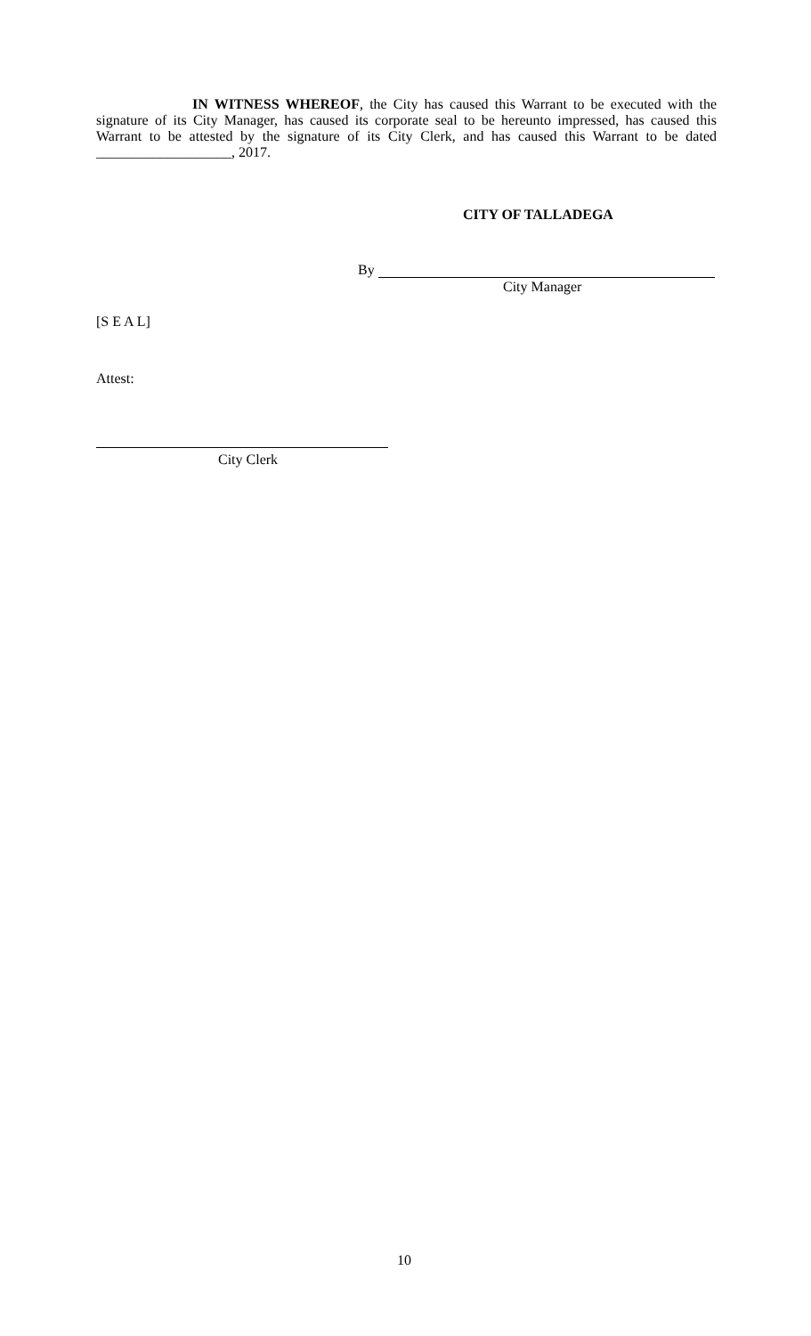IN WITNESS WHEREOF, the City has caused this Warrant to be executed with the signature of its City Manager, has caused its corporate seal to be hereunto impressed, has caused this Warrant to be attested by the signature of its City Clerk, and has caused this Warrant to be dated ___________________, 2017.
CITY OF TALLADEGA
By
City Manager
[S E A L]
Attest:
City Clerk
10